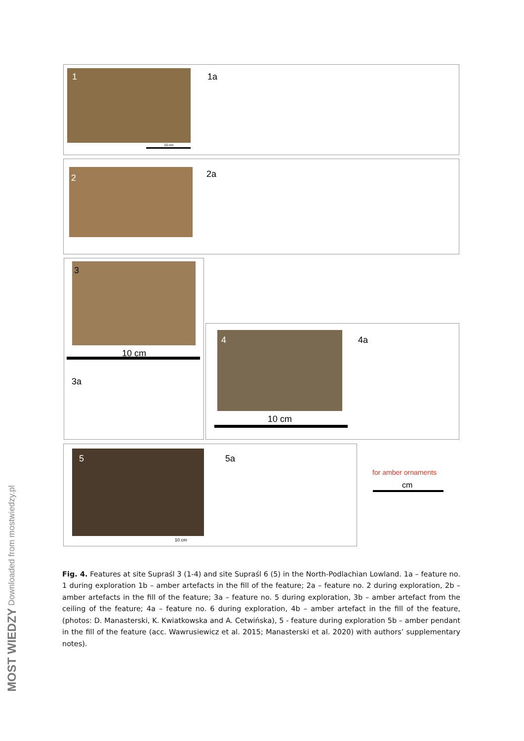1 1a
10 cm
2 2a
3
10 cm
3a
4 4a
10 cm
5 5a
10 cm
for amber ornaments
cm
MOST WIEDZY Downloaded from mostwiedzy.pl
Fig. 4. Features at site Supraśl 3 (1-4) and site Supraśl 6 (5) in the North-Podlachian Lowland. 1a – feature no. 1 during exploration 1b – amber artefacts in the fill of the feature; 2a – feature no. 2 during exploration, 2b – amber artefacts in the fill of the feature; 3a – feature no. 5 during exploration, 3b – amber artefact from the ceiling of the feature; 4a – feature no. 6 during exploration, 4b – amber artefact in the fill of the feature, (photos: D. Manasterski, K. Kwiatkowska and A. Cetwińska), 5 - feature during exploration 5b – amber pendant in the fill of the feature (acc. Wawrusiewicz et al. 2015; Manasterski et al. 2020) with authors’ supplementary notes).